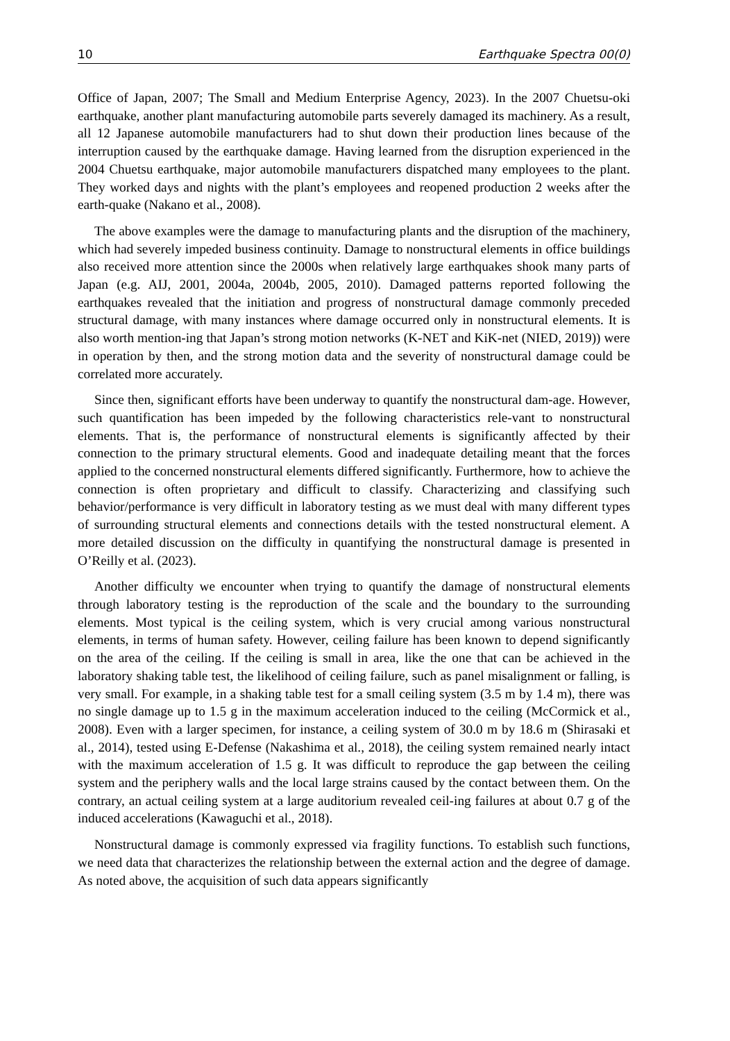10 Earthquake Spectra 00(0)
Office of Japan, 2007; The Small and Medium Enterprise Agency, 2023). In the 2007 Chuetsu-oki earthquake, another plant manufacturing automobile parts severely damaged its machinery. As a result, all 12 Japanese automobile manufacturers had to shut down their production lines because of the interruption caused by the earthquake damage. Having learned from the disruption experienced in the 2004 Chuetsu earthquake, major automobile manufacturers dispatched many employees to the plant. They worked days and nights with the plant’s employees and reopened production 2 weeks after the earth-quake (Nakano et al., 2008).
The above examples were the damage to manufacturing plants and the disruption of the machinery, which had severely impeded business continuity. Damage to nonstructural elements in office buildings also received more attention since the 2000s when relatively large earthquakes shook many parts of Japan (e.g. AIJ, 2001, 2004a, 2004b, 2005, 2010). Damaged patterns reported following the earthquakes revealed that the initiation and progress of nonstructural damage commonly preceded structural damage, with many instances where damage occurred only in nonstructural elements. It is also worth mention-ing that Japan’s strong motion networks (K-NET and KiK-net (NIED, 2019)) were in operation by then, and the strong motion data and the severity of nonstructural damage could be correlated more accurately.
Since then, significant efforts have been underway to quantify the nonstructural dam-age. However, such quantification has been impeded by the following characteristics rele-vant to nonstructural elements. That is, the performance of nonstructural elements is significantly affected by their connection to the primary structural elements. Good and inadequate detailing meant that the forces applied to the concerned nonstructural elements differed significantly. Furthermore, how to achieve the connection is often proprietary and difficult to classify. Characterizing and classifying such behavior/performance is very difficult in laboratory testing as we must deal with many different types of surrounding structural elements and connections details with the tested nonstructural element. A more detailed discussion on the difficulty in quantifying the nonstructural damage is presented in O’Reilly et al. (2023).
Another difficulty we encounter when trying to quantify the damage of nonstructural elements through laboratory testing is the reproduction of the scale and the boundary to the surrounding elements. Most typical is the ceiling system, which is very crucial among various nonstructural elements, in terms of human safety. However, ceiling failure has been known to depend significantly on the area of the ceiling. If the ceiling is small in area, like the one that can be achieved in the laboratory shaking table test, the likelihood of ceiling failure, such as panel misalignment or falling, is very small. For example, in a shaking table test for a small ceiling system (3.5 m by 1.4 m), there was no single damage up to 1.5 g in the maximum acceleration induced to the ceiling (McCormick et al., 2008). Even with a larger specimen, for instance, a ceiling system of 30.0 m by 18.6 m (Shirasaki et al., 2014), tested using E-Defense (Nakashima et al., 2018), the ceiling system remained nearly intact with the maximum acceleration of 1.5 g. It was difficult to reproduce the gap between the ceiling system and the periphery walls and the local large strains caused by the contact between them. On the contrary, an actual ceiling system at a large auditorium revealed ceil-ing failures at about 0.7 g of the induced accelerations (Kawaguchi et al., 2018).
Nonstructural damage is commonly expressed via fragility functions. To establish such functions, we need data that characterizes the relationship between the external action and the degree of damage. As noted above, the acquisition of such data appears significantly